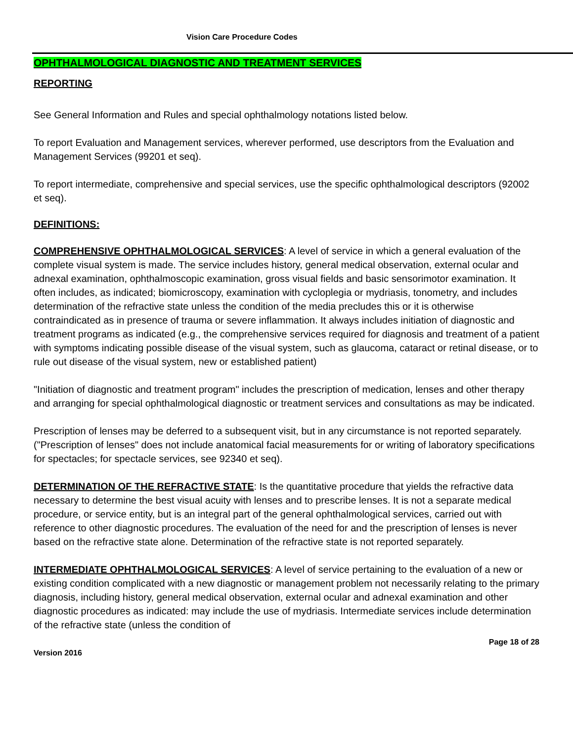Vision Care Procedure Codes
OPHTHALMOLOGICAL DIAGNOSTIC AND TREATMENT SERVICES
REPORTING
See General Information and Rules and special ophthalmology notations listed below.
To report Evaluation and Management services, wherever performed, use descriptors from the Evaluation and Management Services (99201 et seq).
To report intermediate, comprehensive and special services, use the specific ophthalmological descriptors (92002 et seq).
DEFINITIONS:
COMPREHENSIVE OPHTHALMOLOGICAL SERVICES: A level of service in which a general evaluation of the complete visual system is made. The service includes history, general medical observation, external ocular and adnexal examination, ophthalmoscopic examination, gross visual fields and basic sensorimotor examination. It often includes, as indicated; biomicroscopy, examination with cycloplegia or mydriasis, tonometry, and includes determination of the refractive state unless the condition of the media precludes this or it is otherwise contraindicated as in presence of trauma or severe inflammation. It always includes initiation of diagnostic and treatment programs as indicated (e.g., the comprehensive services required for diagnosis and treatment of a patient with symptoms indicating possible disease of the visual system, such as glaucoma, cataract or retinal disease, or to rule out disease of the visual system, new or established patient)
"Initiation of diagnostic and treatment program" includes the prescription of medication, lenses and other therapy and arranging for special ophthalmological diagnostic or treatment services and consultations as may be indicated.
Prescription of lenses may be deferred to a subsequent visit, but in any circumstance is not reported separately. ("Prescription of lenses" does not include anatomical facial measurements for or writing of laboratory specifications for spectacles; for spectacle services, see 92340 et seq).
DETERMINATION OF THE REFRACTIVE STATE: Is the quantitative procedure that yields the refractive data necessary to determine the best visual acuity with lenses and to prescribe lenses. It is not a separate medical procedure, or service entity, but is an integral part of the general ophthalmological services, carried out with reference to other diagnostic procedures. The evaluation of the need for and the prescription of lenses is never based on the refractive state alone. Determination of the refractive state is not reported separately.
INTERMEDIATE OPHTHALMOLOGICAL SERVICES: A level of service pertaining to the evaluation of a new or existing condition complicated with a new diagnostic or management problem not necessarily relating to the primary diagnosis, including history, general medical observation, external ocular and adnexal examination and other diagnostic procedures as indicated: may include the use of mydriasis. Intermediate services include determination of the refractive state (unless the condition of
Page 18 of 28
Version 2016